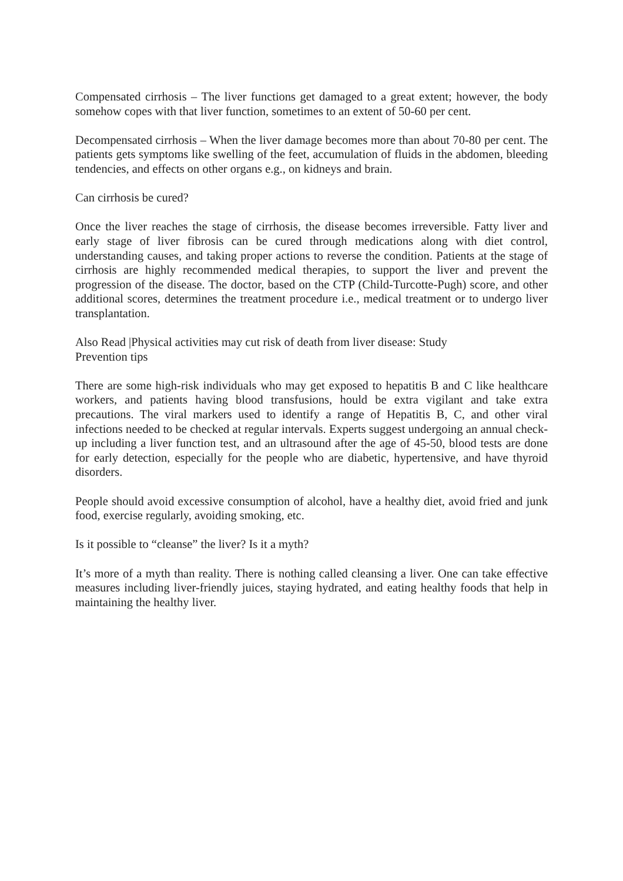Compensated cirrhosis – The liver functions get damaged to a great extent; however, the body somehow copes with that liver function, sometimes to an extent of 50-60 per cent.
Decompensated cirrhosis – When the liver damage becomes more than about 70-80 per cent. The patients gets symptoms like swelling of the feet, accumulation of fluids in the abdomen, bleeding tendencies, and effects on other organs e.g., on kidneys and brain.
Can cirrhosis be cured?
Once the liver reaches the stage of cirrhosis, the disease becomes irreversible. Fatty liver and early stage of liver fibrosis can be cured through medications along with diet control, understanding causes, and taking proper actions to reverse the condition. Patients at the stage of cirrhosis are highly recommended medical therapies, to support the liver and prevent the progression of the disease. The doctor, based on the CTP (Child-Turcotte-Pugh) score, and other additional scores, determines the treatment procedure i.e., medical treatment or to undergo liver transplantation.
Also Read |Physical activities may cut risk of death from liver disease: Study
Prevention tips
There are some high-risk individuals who may get exposed to hepatitis B and C like healthcare workers, and patients having blood transfusions, hould be extra vigilant and take extra precautions. The viral markers used to identify a range of Hepatitis B, C, and other viral infections needed to be checked at regular intervals. Experts suggest undergoing an annual check-up including a liver function test, and an ultrasound after the age of 45-50, blood tests are done for early detection, especially for the people who are diabetic, hypertensive, and have thyroid disorders.
People should avoid excessive consumption of alcohol, have a healthy diet, avoid fried and junk food, exercise regularly, avoiding smoking, etc.
Is it possible to “cleanse” the liver? Is it a myth?
It’s more of a myth than reality. There is nothing called cleansing a liver. One can take effective measures including liver-friendly juices, staying hydrated, and eating healthy foods that help in maintaining the healthy liver.